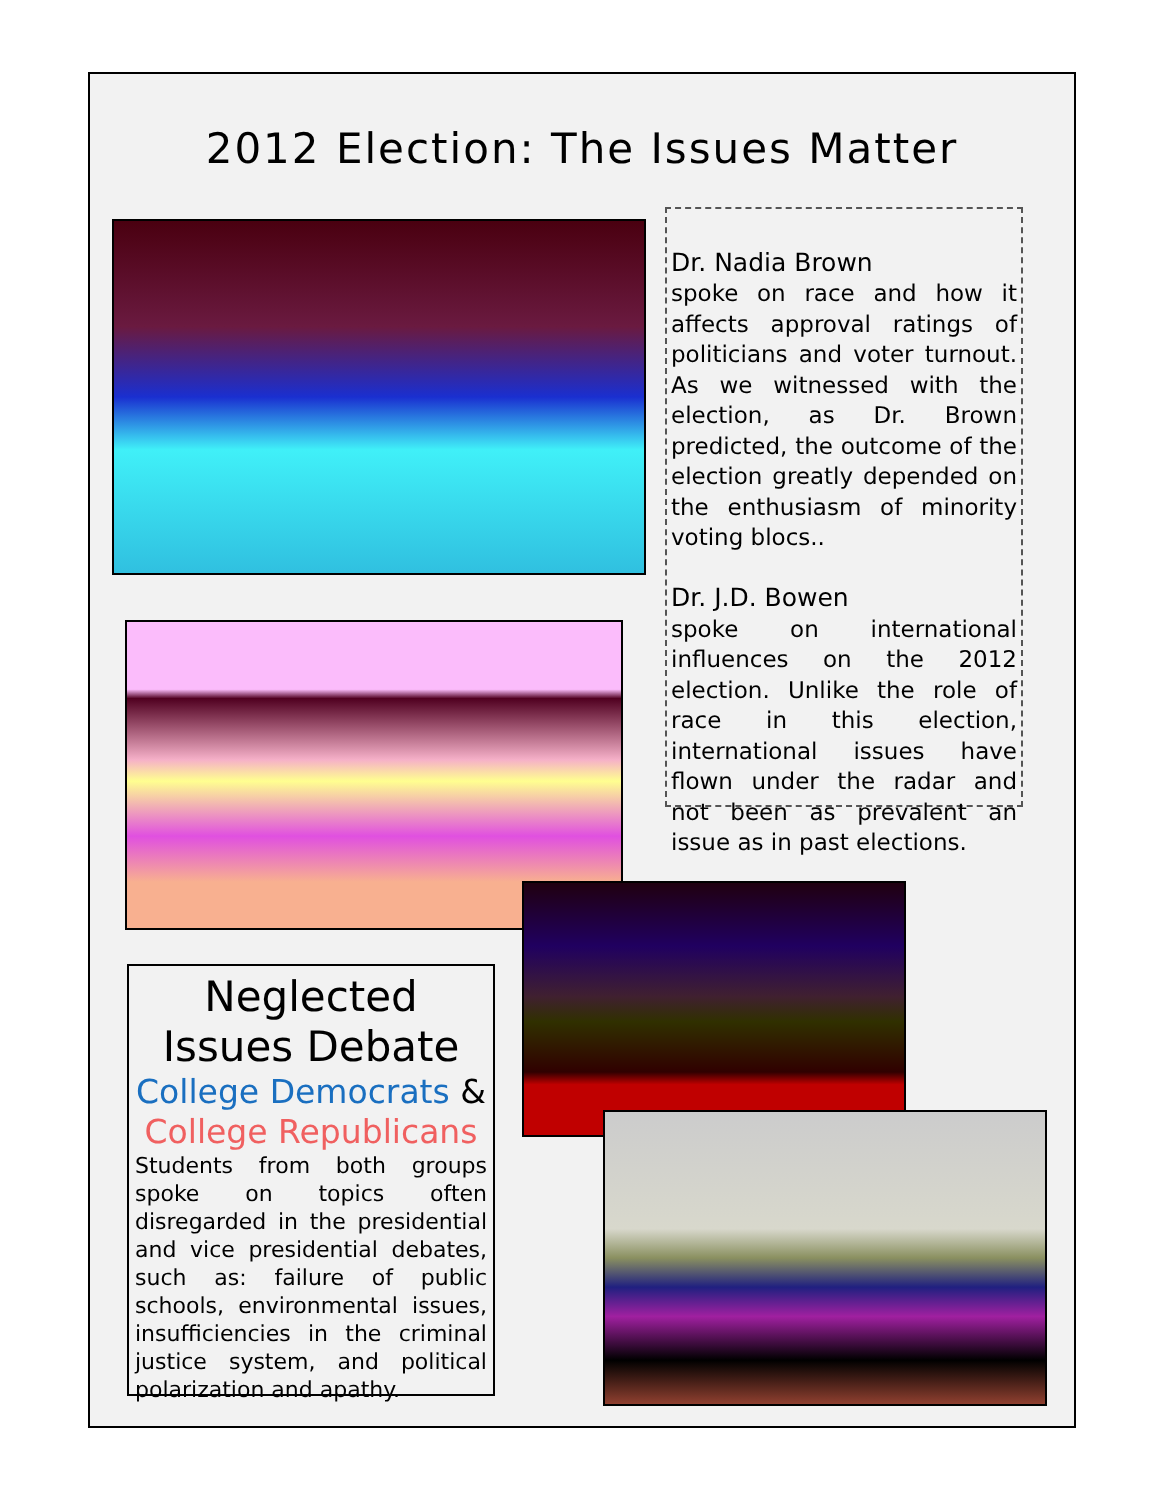2012 Election: The Issues Matter
Dr. Nadia Brown
spoke on race and how it affects approval ratings of politicians and voter turnout. As we witnessed with the election, as Dr. Brown predicted, the outcome of the election greatly depended on the enthusiasm of minority voting blocs..
Dr. J.D. Bowen
spoke on international influences on the 2012 election. Unlike the role of race in this election, international issues have flown under the radar and not been as prevalent an issue as in past elections.
Neglected Issues Debate
College Democrats &
College Republicans
Students from both groups spoke on topics often disregarded in the presidential and vice presidential debates, such as: failure of public schools, environmental issues, insufficiencies in the criminal justice system, and political polarization and apathy.